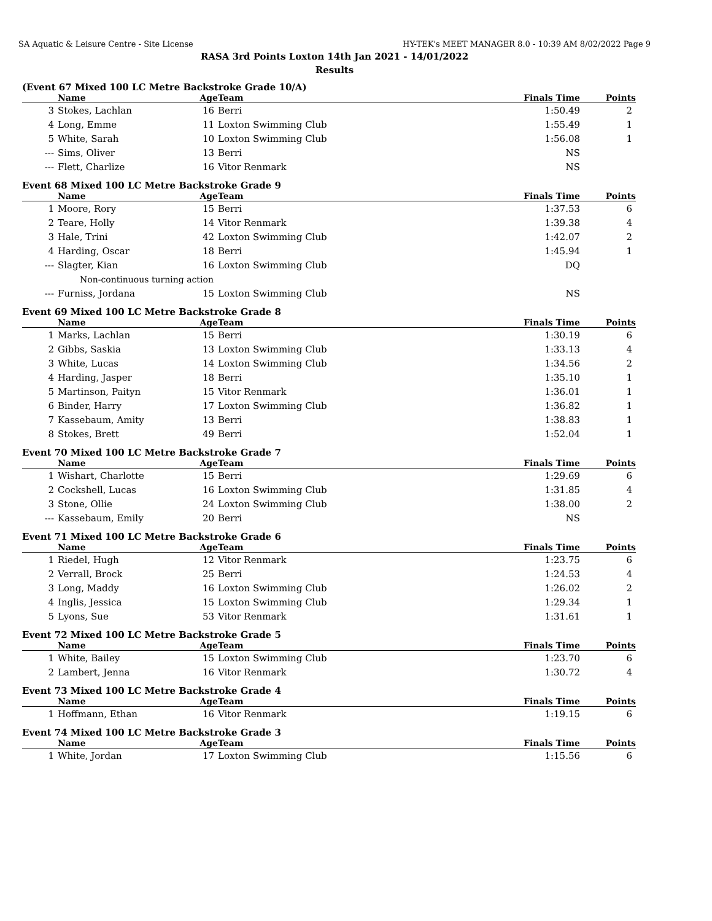SA Aquatic & Leisure Centre - Site License HY-TEK's MEET MANAGER 8.0 - 10:39 AM 8/02/2022 Page 9
RASA 3rd Points Loxton 14th Jan 2021 - 14/01/2022
Results
(Event 67 Mixed 100 LC Metre Backstroke Grade 10/A)
| | Name | Age | Team | Finals Time | Points |
| --- | --- | --- | --- | --- | --- |
| 3 | Stokes, Lachlan | 16 | Berri | 1:50.49 | 2 |
| 4 | Long, Emme | 11 | Loxton Swimming Club | 1:55.49 | 1 |
| 5 | White, Sarah | 10 | Loxton Swimming Club | 1:56.08 | 1 |
| --- | Sims, Oliver | 13 | Berri | NS | |
| --- | Flett, Charlize | 16 | Vitor Renmark | NS | |
Event 68 Mixed 100 LC Metre Backstroke Grade 9
| | Name | Age | Team | Finals Time | Points |
| --- | --- | --- | --- | --- | --- |
| 1 | Moore, Rory | 15 | Berri | 1:37.53 | 6 |
| 2 | Teare, Holly | 14 | Vitor Renmark | 1:39.38 | 4 |
| 3 | Hale, Trini | 42 | Loxton Swimming Club | 1:42.07 | 2 |
| 4 | Harding, Oscar | 18 | Berri | 1:45.94 | 1 |
| --- | Slagter, Kian | 16 | Loxton Swimming Club | DQ | |
| | Non-continuous turning action | | | | |
| --- | Furniss, Jordana | 15 | Loxton Swimming Club | NS | |
Event 69 Mixed 100 LC Metre Backstroke Grade 8
| | Name | Age | Team | Finals Time | Points |
| --- | --- | --- | --- | --- | --- |
| 1 | Marks, Lachlan | 15 | Berri | 1:30.19 | 6 |
| 2 | Gibbs, Saskia | 13 | Loxton Swimming Club | 1:33.13 | 4 |
| 3 | White, Lucas | 14 | Loxton Swimming Club | 1:34.56 | 2 |
| 4 | Harding, Jasper | 18 | Berri | 1:35.10 | 1 |
| 5 | Martinson, Paityn | 15 | Vitor Renmark | 1:36.01 | 1 |
| 6 | Binder, Harry | 17 | Loxton Swimming Club | 1:36.82 | 1 |
| 7 | Kassebaum, Amity | 13 | Berri | 1:38.83 | 1 |
| 8 | Stokes, Brett | 49 | Berri | 1:52.04 | 1 |
Event 70 Mixed 100 LC Metre Backstroke Grade 7
| | Name | Age | Team | Finals Time | Points |
| --- | --- | --- | --- | --- | --- |
| 1 | Wishart, Charlotte | 15 | Berri | 1:29.69 | 6 |
| 2 | Cockshell, Lucas | 16 | Loxton Swimming Club | 1:31.85 | 4 |
| 3 | Stone, Ollie | 24 | Loxton Swimming Club | 1:38.00 | 2 |
| --- | Kassebaum, Emily | 20 | Berri | NS | |
Event 71 Mixed 100 LC Metre Backstroke Grade 6
| | Name | Age | Team | Finals Time | Points |
| --- | --- | --- | --- | --- | --- |
| 1 | Riedel, Hugh | 12 | Vitor Renmark | 1:23.75 | 6 |
| 2 | Verrall, Brock | 25 | Berri | 1:24.53 | 4 |
| 3 | Long, Maddy | 16 | Loxton Swimming Club | 1:26.02 | 2 |
| 4 | Inglis, Jessica | 15 | Loxton Swimming Club | 1:29.34 | 1 |
| 5 | Lyons, Sue | 53 | Vitor Renmark | 1:31.61 | 1 |
Event 72 Mixed 100 LC Metre Backstroke Grade 5
| | Name | Age | Team | Finals Time | Points |
| --- | --- | --- | --- | --- | --- |
| 1 | White, Bailey | 15 | Loxton Swimming Club | 1:23.70 | 6 |
| 2 | Lambert, Jenna | 16 | Vitor Renmark | 1:30.72 | 4 |
Event 73 Mixed 100 LC Metre Backstroke Grade 4
| | Name | Age | Team | Finals Time | Points |
| --- | --- | --- | --- | --- | --- |
| 1 | Hoffmann, Ethan | 16 | Vitor Renmark | 1:19.15 | 6 |
Event 74 Mixed 100 LC Metre Backstroke Grade 3
| | Name | Age | Team | Finals Time | Points |
| --- | --- | --- | --- | --- | --- |
| 1 | White, Jordan | 17 | Loxton Swimming Club | 1:15.56 | 6 |